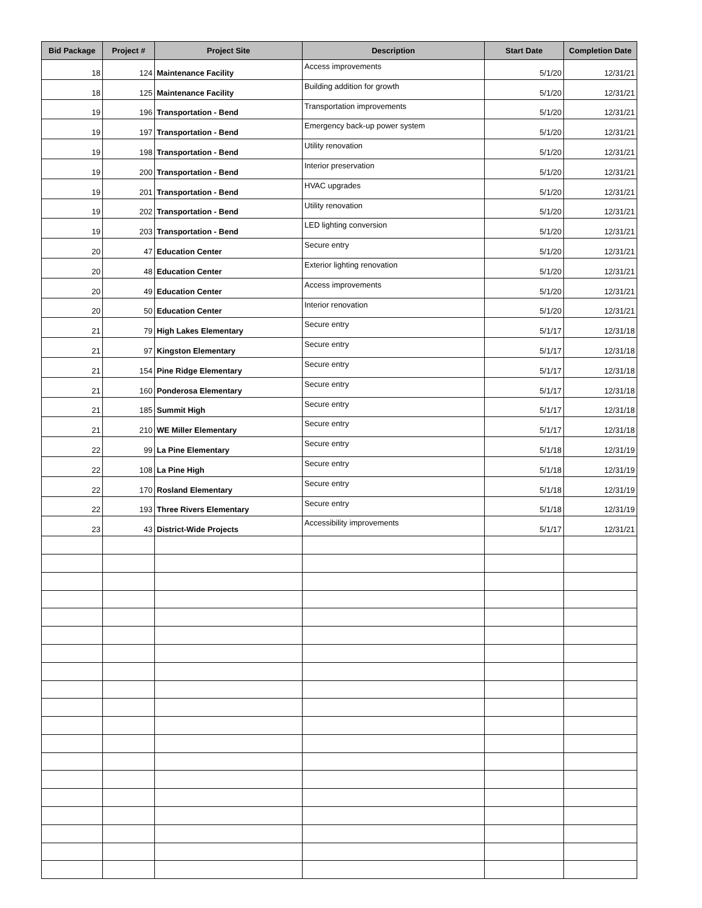| Bid Package | Project # | Project Site | Description | Start Date | Completion Date |
| --- | --- | --- | --- | --- | --- |
| 18 | 124 | Maintenance Facility | Access improvements | 5/1/20 | 12/31/21 |
| 18 | 125 | Maintenance Facility | Building addition for growth | 5/1/20 | 12/31/21 |
| 19 | 196 | Transportation - Bend | Transportation improvements | 5/1/20 | 12/31/21 |
| 19 | 197 | Transportation - Bend | Emergency back-up power system | 5/1/20 | 12/31/21 |
| 19 | 198 | Transportation - Bend | Utility renovation | 5/1/20 | 12/31/21 |
| 19 | 200 | Transportation - Bend | Interior preservation | 5/1/20 | 12/31/21 |
| 19 | 201 | Transportation - Bend | HVAC upgrades | 5/1/20 | 12/31/21 |
| 19 | 202 | Transportation - Bend | Utility renovation | 5/1/20 | 12/31/21 |
| 19 | 203 | Transportation - Bend | LED lighting conversion | 5/1/20 | 12/31/21 |
| 20 | 47 | Education Center | Secure entry | 5/1/20 | 12/31/21 |
| 20 | 48 | Education Center | Exterior lighting renovation | 5/1/20 | 12/31/21 |
| 20 | 49 | Education Center | Access improvements | 5/1/20 | 12/31/21 |
| 20 | 50 | Education Center | Interior renovation | 5/1/20 | 12/31/21 |
| 21 | 79 | High Lakes Elementary | Secure entry | 5/1/17 | 12/31/18 |
| 21 | 97 | Kingston Elementary | Secure entry | 5/1/17 | 12/31/18 |
| 21 | 154 | Pine Ridge Elementary | Secure entry | 5/1/17 | 12/31/18 |
| 21 | 160 | Ponderosa Elementary | Secure entry | 5/1/17 | 12/31/18 |
| 21 | 185 | Summit High | Secure entry | 5/1/17 | 12/31/18 |
| 21 | 210 | WE Miller Elementary | Secure entry | 5/1/17 | 12/31/18 |
| 22 | 99 | La Pine Elementary | Secure entry | 5/1/18 | 12/31/19 |
| 22 | 108 | La Pine High | Secure entry | 5/1/18 | 12/31/19 |
| 22 | 170 | Rosland Elementary | Secure entry | 5/1/18 | 12/31/19 |
| 22 | 193 | Three Rivers Elementary | Secure entry | 5/1/18 | 12/31/19 |
| 23 | 43 | District-Wide Projects | Accessibility improvements | 5/1/17 | 12/31/21 |